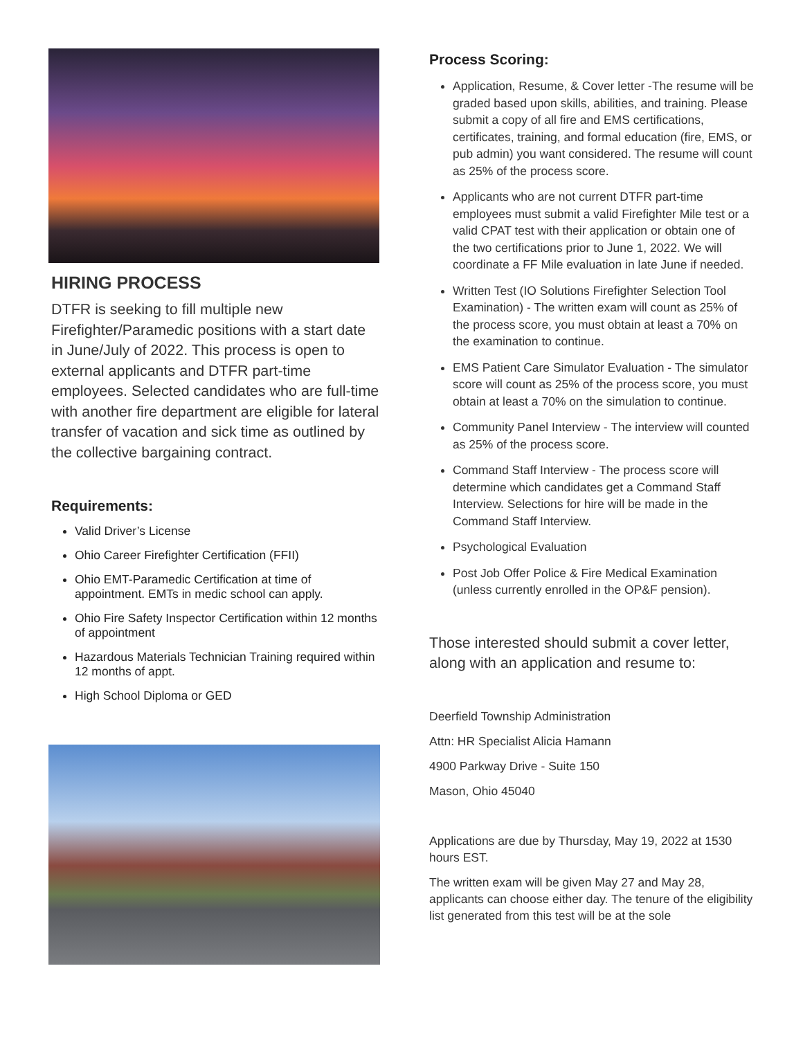HIRING PROCESS
DTFR is seeking to fill multiple new Firefighter/Paramedic positions with a start date in June/July of 2022. This process is open to external applicants and DTFR part-time employees. Selected candidates who are full-time with another fire department are eligible for lateral transfer of vacation and sick time as outlined by the collective bargaining contract.
Requirements:
Valid Driver’s License
Ohio Career Firefighter Certification (FFII)
Ohio EMT-Paramedic Certification at time of appointment. EMTs in medic school can apply.
Ohio Fire Safety Inspector Certification within 12 months of appointment
Hazardous Materials Technician Training required within 12 months of appt.
High School Diploma or GED
Process Scoring:
Application, Resume, & Cover letter -The resume will be graded based upon skills, abilities, and training. Please submit a copy of all fire and EMS certifications, certificates, training, and formal education (fire, EMS, or pub admin) you want considered. The resume will count as 25% of the process score.
Applicants who are not current DTFR part-time employees must submit a valid Firefighter Mile test or a valid CPAT test with their application or obtain one of the two certifications prior to June 1, 2022. We will coordinate a FF Mile evaluation in late June if needed.
Written Test (IO Solutions Firefighter Selection Tool Examination) - The written exam will count as 25% of the process score, you must obtain at least a 70% on the examination to continue.
EMS Patient Care Simulator Evaluation - The simulator score will count as 25% of the process score, you must obtain at least a 70% on the simulation to continue.
Community Panel Interview - The interview will counted as 25% of the process score.
Command Staff Interview - The process score will determine which candidates get a Command Staff Interview. Selections for hire will be made in the Command Staff Interview.
Psychological Evaluation
Post Job Offer Police & Fire Medical Examination (unless currently enrolled in the OP&F pension).
Those interested should submit a cover letter, along with an application and resume to:
Deerfield Township Administration
Attn: HR Specialist Alicia Hamann
4900 Parkway Drive - Suite 150
Mason, Ohio 45040
Applications are due by Thursday, May 19, 2022 at 1530 hours EST.
The written exam will be given May 27 and May 28, applicants can choose either day. The tenure of the eligibility list generated from this test will be at the sole